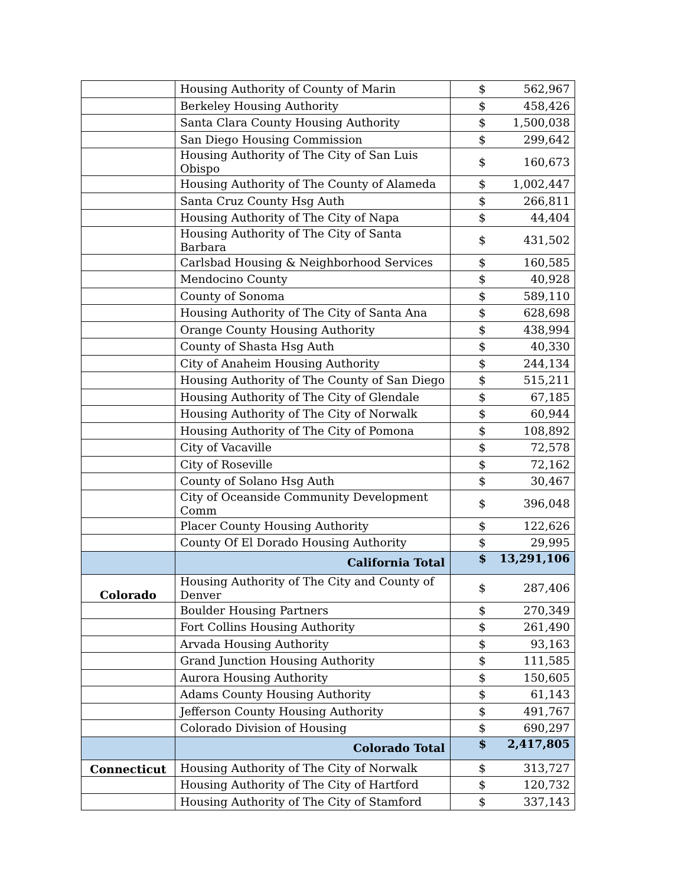| | Housing Authority of County of Marin | $ | 562,967 |
| | Berkeley Housing Authority | $ | 458,426 |
| | Santa Clara County Housing Authority | $ | 1,500,038 |
| | San Diego Housing Commission | $ | 299,642 |
| | Housing Authority of The City of San Luis Obispo | $ | 160,673 |
| | Housing Authority of The County of Alameda | $ | 1,002,447 |
| | Santa Cruz County Hsg Auth | $ | 266,811 |
| | Housing Authority of The City of Napa | $ | 44,404 |
| | Housing Authority of The City of Santa Barbara | $ | 431,502 |
| | Carlsbad Housing & Neighborhood Services | $ | 160,585 |
| | Mendocino County | $ | 40,928 |
| | County of Sonoma | $ | 589,110 |
| | Housing Authority of The City of Santa Ana | $ | 628,698 |
| | Orange County Housing Authority | $ | 438,994 |
| | County of Shasta Hsg Auth | $ | 40,330 |
| | City of Anaheim Housing Authority | $ | 244,134 |
| | Housing Authority of The County of San Diego | $ | 515,211 |
| | Housing Authority of The City of Glendale | $ | 67,185 |
| | Housing Authority of The City of Norwalk | $ | 60,944 |
| | Housing Authority of The City of Pomona | $ | 108,892 |
| | City of Vacaville | $ | 72,578 |
| | City of Roseville | $ | 72,162 |
| | County of Solano Hsg Auth | $ | 30,467 |
| | City of Oceanside Community Development Comm | $ | 396,048 |
| | Placer County Housing Authority | $ | 122,626 |
| | County Of El Dorado Housing Authority | $ | 29,995 |
| | California Total | $ | 13,291,106 |
| Colorado | Housing Authority of The City and County of Denver | $ | 287,406 |
| | Boulder Housing Partners | $ | 270,349 |
| | Fort Collins Housing Authority | $ | 261,490 |
| | Arvada Housing Authority | $ | 93,163 |
| | Grand Junction Housing Authority | $ | 111,585 |
| | Aurora Housing Authority | $ | 150,605 |
| | Adams County Housing Authority | $ | 61,143 |
| | Jefferson County Housing Authority | $ | 491,767 |
| | Colorado Division of Housing | $ | 690,297 |
| | Colorado Total | $ | 2,417,805 |
| Connecticut | Housing Authority of The City of Norwalk | $ | 313,727 |
| | Housing Authority of The City of Hartford | $ | 120,732 |
| | Housing Authority of The City of Stamford | $ | 337,143 |